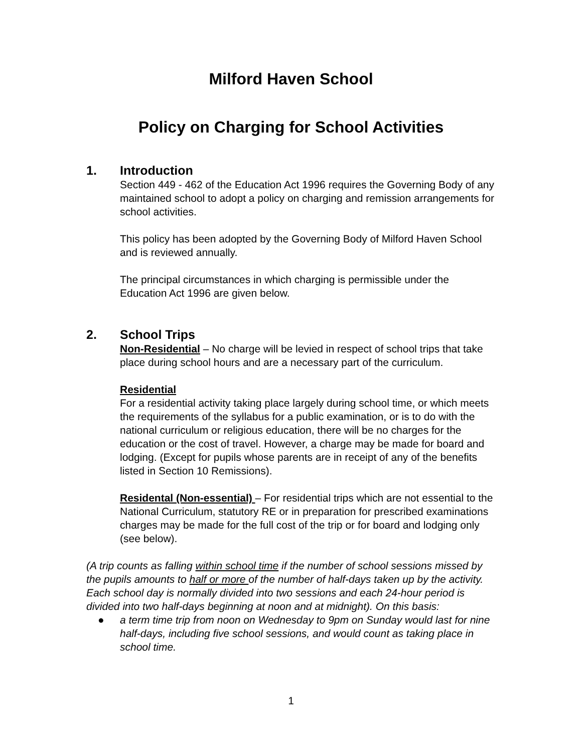Milford Haven School
Policy on Charging for School Activities
1. Introduction
Section 449 - 462 of the Education Act 1996 requires the Governing Body of any maintained school to adopt a policy on charging and remission arrangements for school activities.
This policy has been adopted by the Governing Body of Milford Haven School and is reviewed annually.
The principal circumstances in which charging is permissible under the Education Act 1996 are given below.
2. School Trips
Non-Residential – No charge will be levied in respect of school trips that take place during school hours and are a necessary part of the curriculum.
Residential
For a residential activity taking place largely during school time, or which meets the requirements of the syllabus for a public examination, or is to do with the national curriculum or religious education, there will be no charges for the education or the cost of travel. However, a charge may be made for board and lodging. (Except for pupils whose parents are in receipt of any of the benefits listed in Section 10 Remissions).
Residental (Non-essential) – For residential trips which are not essential to the National Curriculum, statutory RE or in preparation for prescribed examinations charges may be made for the full cost of the trip or for board and lodging only (see below).
(A trip counts as falling within school time if the number of school sessions missed by the pupils amounts to half or more of the number of half-days taken up by the activity.
Each school day is normally divided into two sessions and each 24-hour period is divided into two half-days beginning at noon and at midnight). On this basis:
● a term time trip from noon on Wednesday to 9pm on Sunday would last for nine half-days, including five school sessions, and would count as taking place in school time.
1